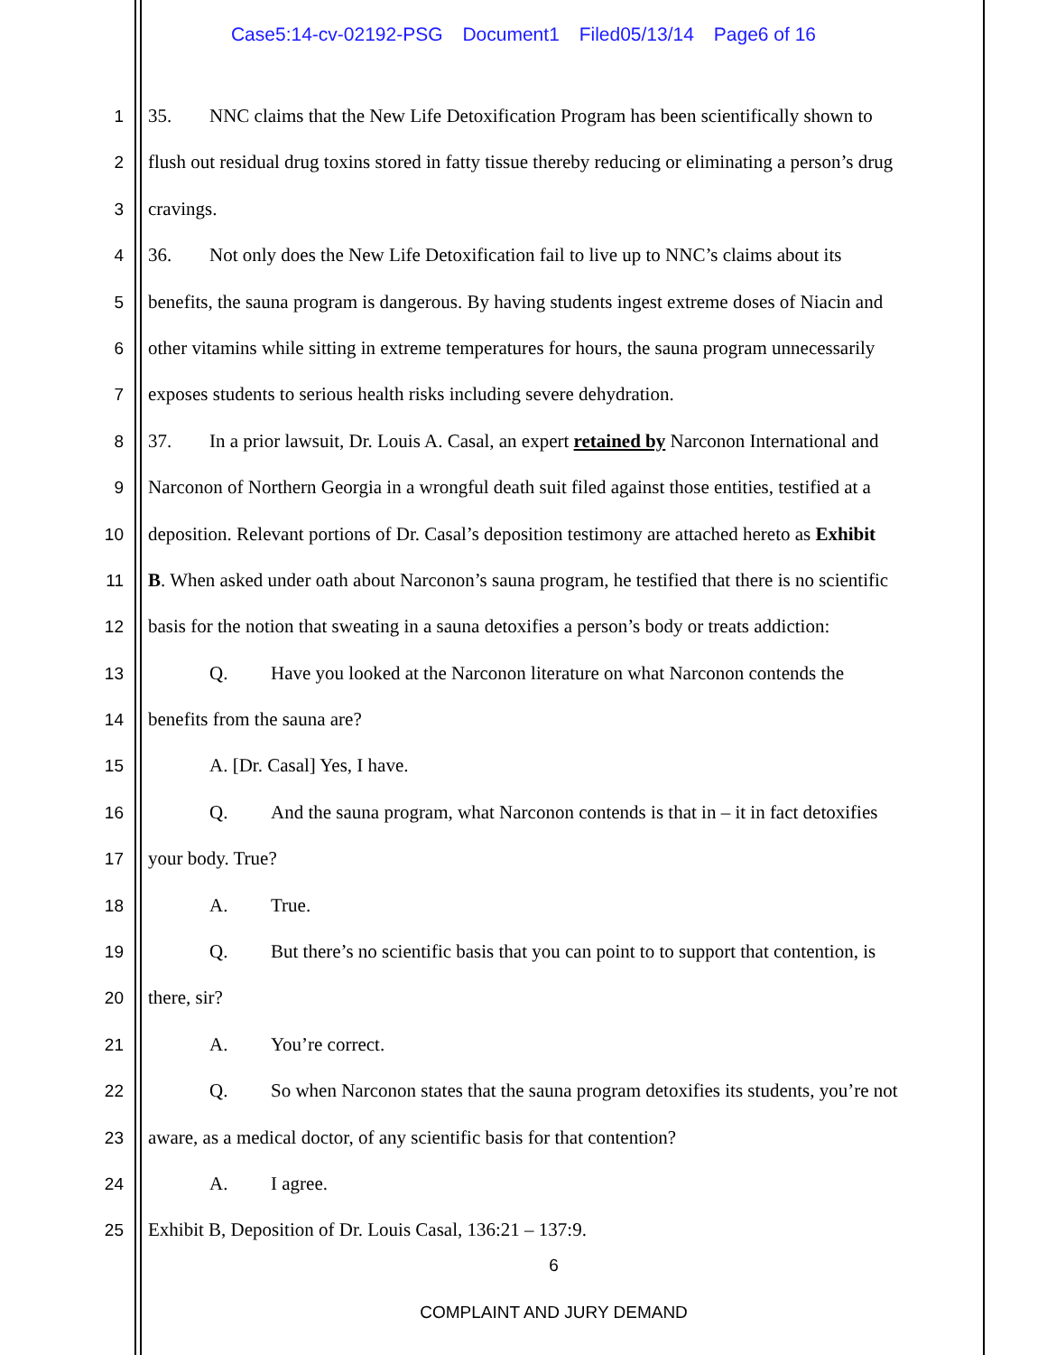Case5:14-cv-02192-PSG Document1 Filed05/13/14 Page6 of 16
1 35. NNC claims that the New Life Detoxification Program has been scientifically shown to
2 flush out residual drug toxins stored in fatty tissue thereby reducing or eliminating a person’s drug
3 cravings.
4 36. Not only does the New Life Detoxification fail to live up to NNC’s claims about its
5 benefits, the sauna program is dangerous. By having students ingest extreme doses of Niacin and
6 other vitamins while sitting in extreme temperatures for hours, the sauna program unnecessarily
7 exposes students to serious health risks including severe dehydration.
8 37. In a prior lawsuit, Dr. Louis A. Casal, an expert retained by Narconon International and
9 Narconon of Northern Georgia in a wrongful death suit filed against those entities, testified at a
10 deposition. Relevant portions of Dr. Casal’s deposition testimony are attached hereto as Exhibit
11 B. When asked under oath about Narconon’s sauna program, he testified that there is no scientific
12 basis for the notion that sweating in a sauna detoxifies a person’s body or treats addiction:
13 Q. Have you looked at the Narconon literature on what Narconon contends the
14 benefits from the sauna are?
15 A. [Dr. Casal] Yes, I have.
16 Q. And the sauna program, what Narconon contends is that in – it in fact detoxifies
17 your body. True?
18 A. True.
19 Q. But there’s no scientific basis that you can point to to support that contention, is
20 there, sir?
21 A. You’re correct.
22 Q. So when Narconon states that the sauna program detoxifies its students, you’re not
23 aware, as a medical doctor, of any scientific basis for that contention?
24 A. I agree.
25 Exhibit B, Deposition of Dr. Louis Casal, 136:21 – 137:9.
6
COMPLAINT AND JURY DEMAND